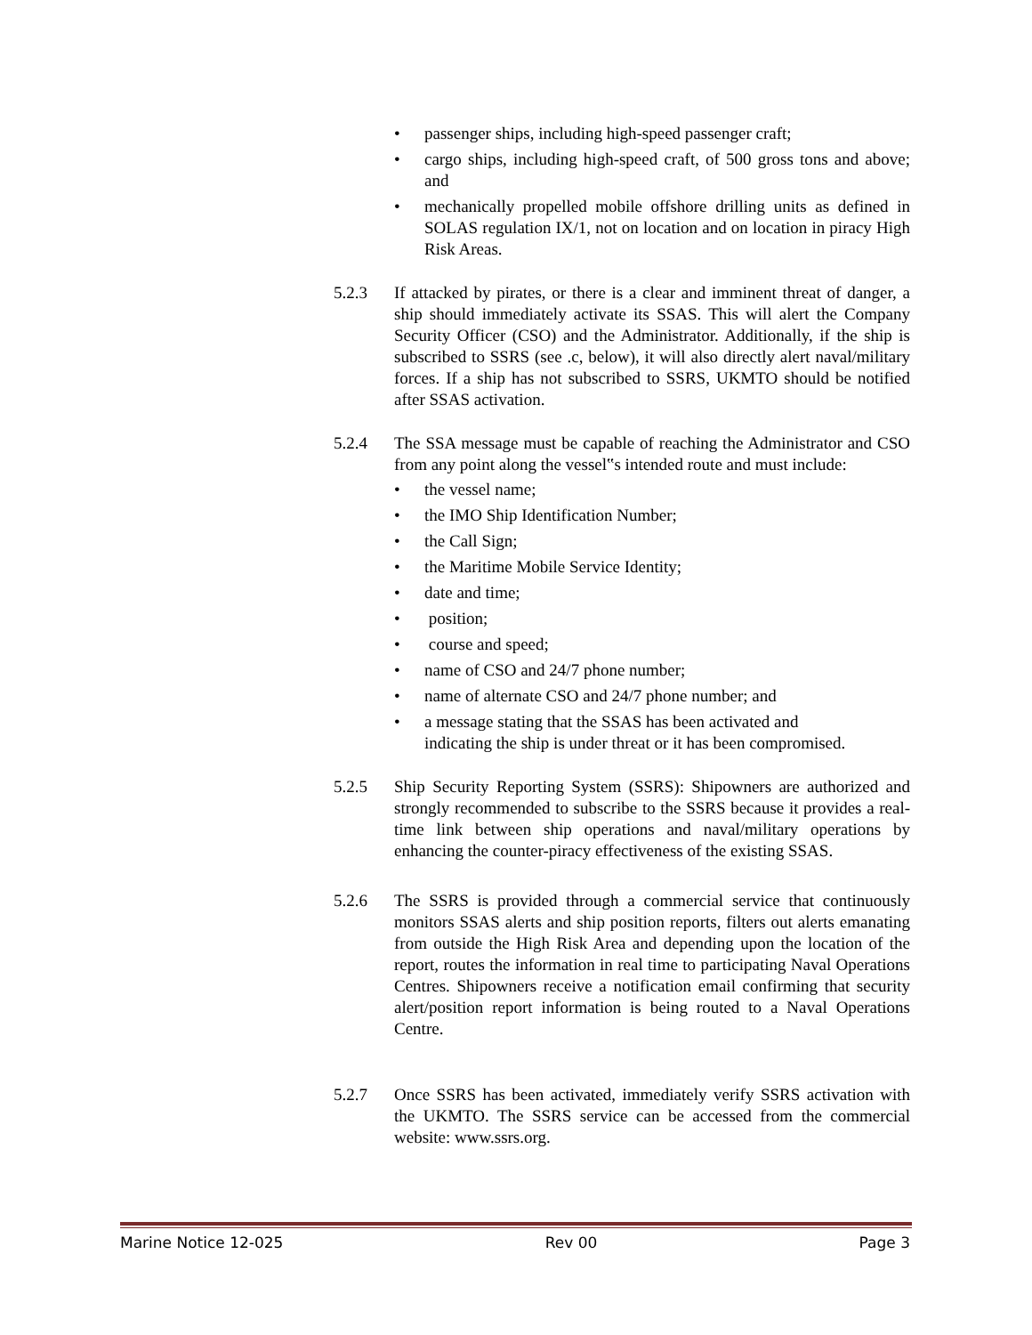• passenger ships, including high-speed passenger craft;
• cargo ships, including high-speed craft, of 500 gross tons and above; and
• mechanically propelled mobile offshore drilling units as defined in SOLAS regulation IX/1, not on location and on location in piracy High Risk Areas.
5.2.3 If attacked by pirates, or there is a clear and imminent threat of danger, a ship should immediately activate its SSAS. This will alert the Company Security Officer (CSO) and the Administrator. Additionally, if the ship is subscribed to SSRS (see .c, below), it will also directly alert naval/military forces. If a ship has not subscribed to SSRS, UKMTO should be notified after SSAS activation.
5.2.4 The SSA message must be capable of reaching the Administrator and CSO from any point along the vessel‟s intended route and must include:
• the vessel name;
• the IMO Ship Identification Number;
• the Call Sign;
• the Maritime Mobile Service Identity;
• date and time;
• position;
• course and speed;
• name of CSO and 24/7 phone number;
• name of alternate CSO and 24/7 phone number; and
• a message stating that the SSAS has been activated and
indicating the ship is under threat or it has been compromised.
5.2.5 Ship Security Reporting System (SSRS): Shipowners are authorized and strongly recommended to subscribe to the SSRS because it provides a real-time link between ship operations and naval/military operations by enhancing the counter-piracy effectiveness of the existing SSAS.
5.2.6 The SSRS is provided through a commercial service that continuously monitors SSAS alerts and ship position reports, filters out alerts emanating from outside the High Risk Area and depending upon the location of the report, routes the information in real time to participating Naval Operations Centres. Shipowners receive a notification email confirming that security alert/position report information is being routed to a Naval Operations Centre.
5.2.7 Once SSRS has been activated, immediately verify SSRS activation with the UKMTO. The SSRS service can be accessed from the commercial website: www.ssrs.org.
Marine Notice 12-025 Rev 00 Page 3